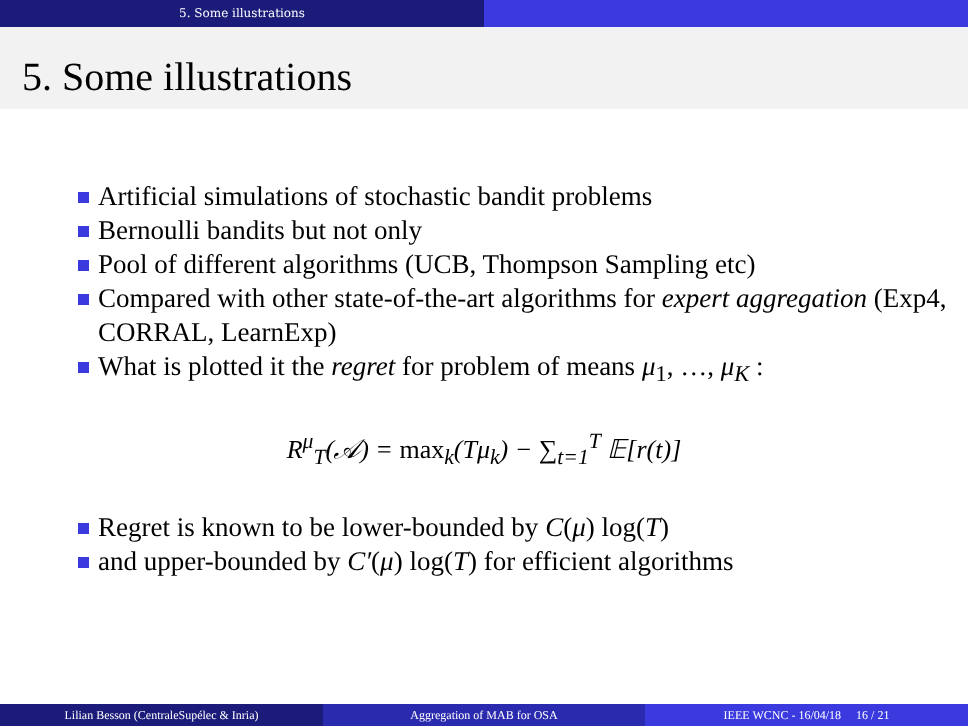5. Some illustrations
5. Some illustrations
Artificial simulations of stochastic bandit problems
Bernoulli bandits but not only
Pool of different algorithms (UCB, Thompson Sampling etc)
Compared with other state-of-the-art algorithms for expert aggregation (Exp4, CORRAL, LearnExp)
What is plotted it the regret for problem of means μ<sub>1</sub>, …, μ<sub>K</sub> :
R<sup>μ</sup><sub>T</sub>(𝒜) = max<sub>k</sub>(Tμ<sub>k</sub>) − ∑<sub>t=1</sub><sup>T</sup> 𝔼[r(t)]
Regret is known to be lower-bounded by C(μ) log(T)
and upper-bounded by C′(μ) log(T) for efficient algorithms
Lilian Besson (CentraleSupélec & Inria) Aggregation of MAB for OSA IEEE WCNC - 16/04/18 16 / 21